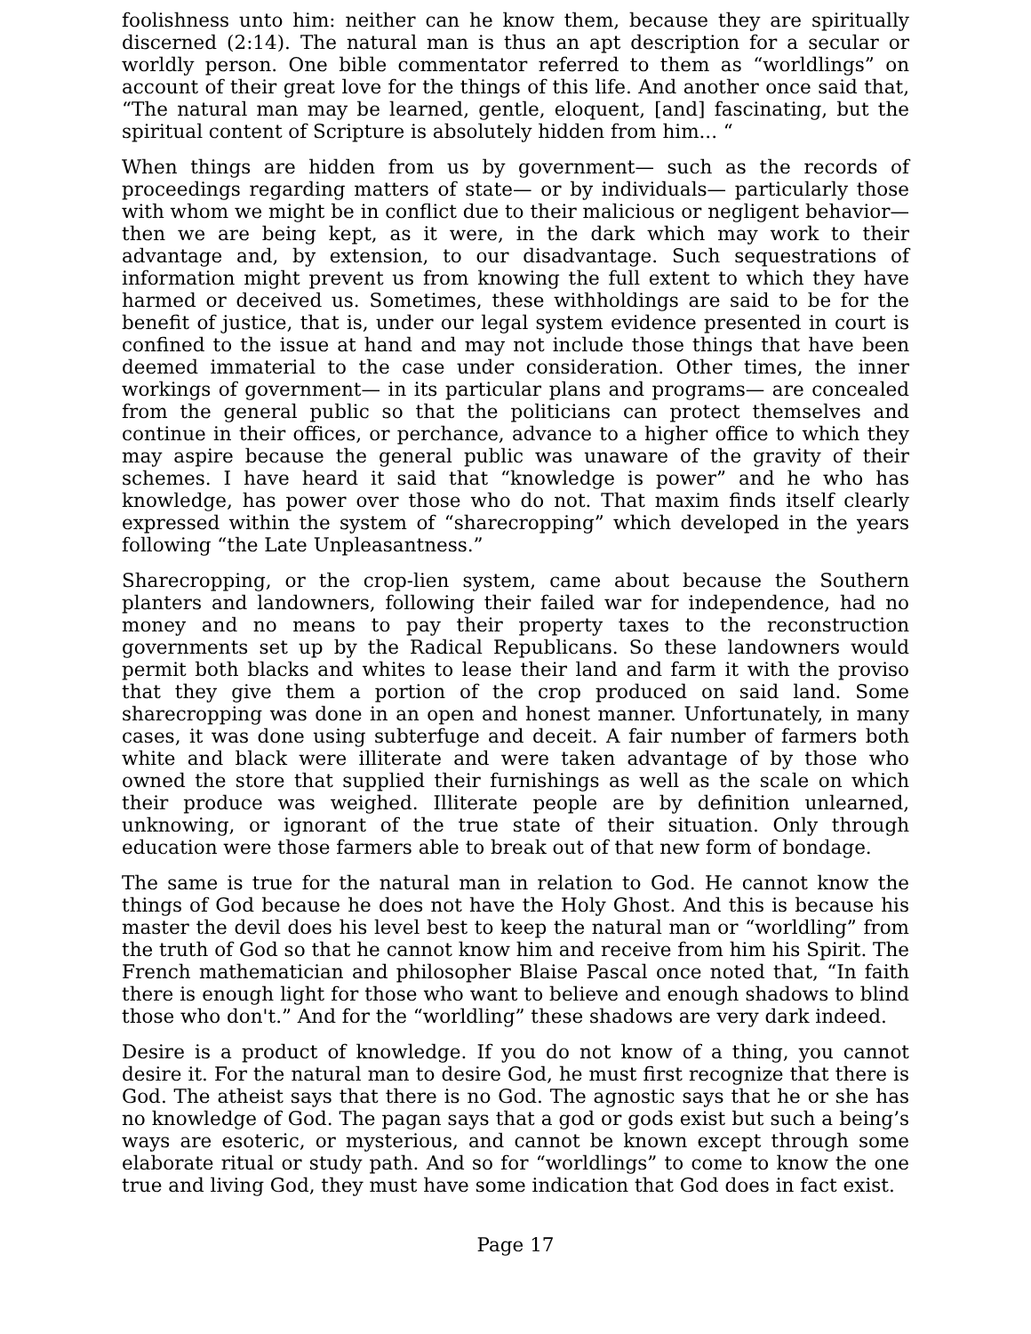foolishness unto him: neither can he know them, because they are spiritually discerned (2:14). The natural man is thus an apt description for a secular or worldly person. One bible commentator referred to them as “worldlings” on account of their great love for the things of this life. And another once said that, “The natural man may be learned, gentle, eloquent, [and] fascinating, but the spiritual content of Scripture is absolutely hidden from him... “
When things are hidden from us by government— such as the records of proceedings regarding matters of state— or by individuals— particularly those with whom we might be in conflict due to their malicious or negligent behavior— then we are being kept, as it were, in the dark which may work to their advantage and, by extension, to our disadvantage. Such sequestrations of information might prevent us from knowing the full extent to which they have harmed or deceived us. Sometimes, these withholdings are said to be for the benefit of justice, that is, under our legal system evidence presented in court is confined to the issue at hand and may not include those things that have been deemed immaterial to the case under consideration. Other times, the inner workings of government— in its particular plans and programs— are concealed from the general public so that the politicians can protect themselves and continue in their offices, or perchance, advance to a higher office to which they may aspire because the general public was unaware of the gravity of their schemes. I have heard it said that “knowledge is power” and he who has knowledge, has power over those who do not. That maxim finds itself clearly expressed within the system of “sharecropping” which developed in the years following “the Late Unpleasantness.”
Sharecropping, or the crop-lien system, came about because the Southern planters and landowners, following their failed war for independence, had no money and no means to pay their property taxes to the reconstruction governments set up by the Radical Republicans. So these landowners would permit both blacks and whites to lease their land and farm it with the proviso that they give them a portion of the crop produced on said land. Some sharecropping was done in an open and honest manner. Unfortunately, in many cases, it was done using subterfuge and deceit. A fair number of farmers both white and black were illiterate and were taken advantage of by those who owned the store that supplied their furnishings as well as the scale on which their produce was weighed. Illiterate people are by definition unlearned, unknowing, or ignorant of the true state of their situation. Only through education were those farmers able to break out of that new form of bondage.
The same is true for the natural man in relation to God. He cannot know the things of God because he does not have the Holy Ghost. And this is because his master the devil does his level best to keep the natural man or “worldling” from the truth of God so that he cannot know him and receive from him his Spirit. The French mathematician and philosopher Blaise Pascal once noted that, “In faith there is enough light for those who want to believe and enough shadows to blind those who don't.” And for the “worldling” these shadows are very dark indeed.
Desire is a product of knowledge. If you do not know of a thing, you cannot desire it. For the natural man to desire God, he must first recognize that there is God. The atheist says that there is no God. The agnostic says that he or she has no knowledge of God. The pagan says that a god or gods exist but such a being’s ways are esoteric, or mysterious, and cannot be known except through some elaborate ritual or study path. And so for “worldlings” to come to know the one true and living God, they must have some indication that God does in fact exist.
Page 17